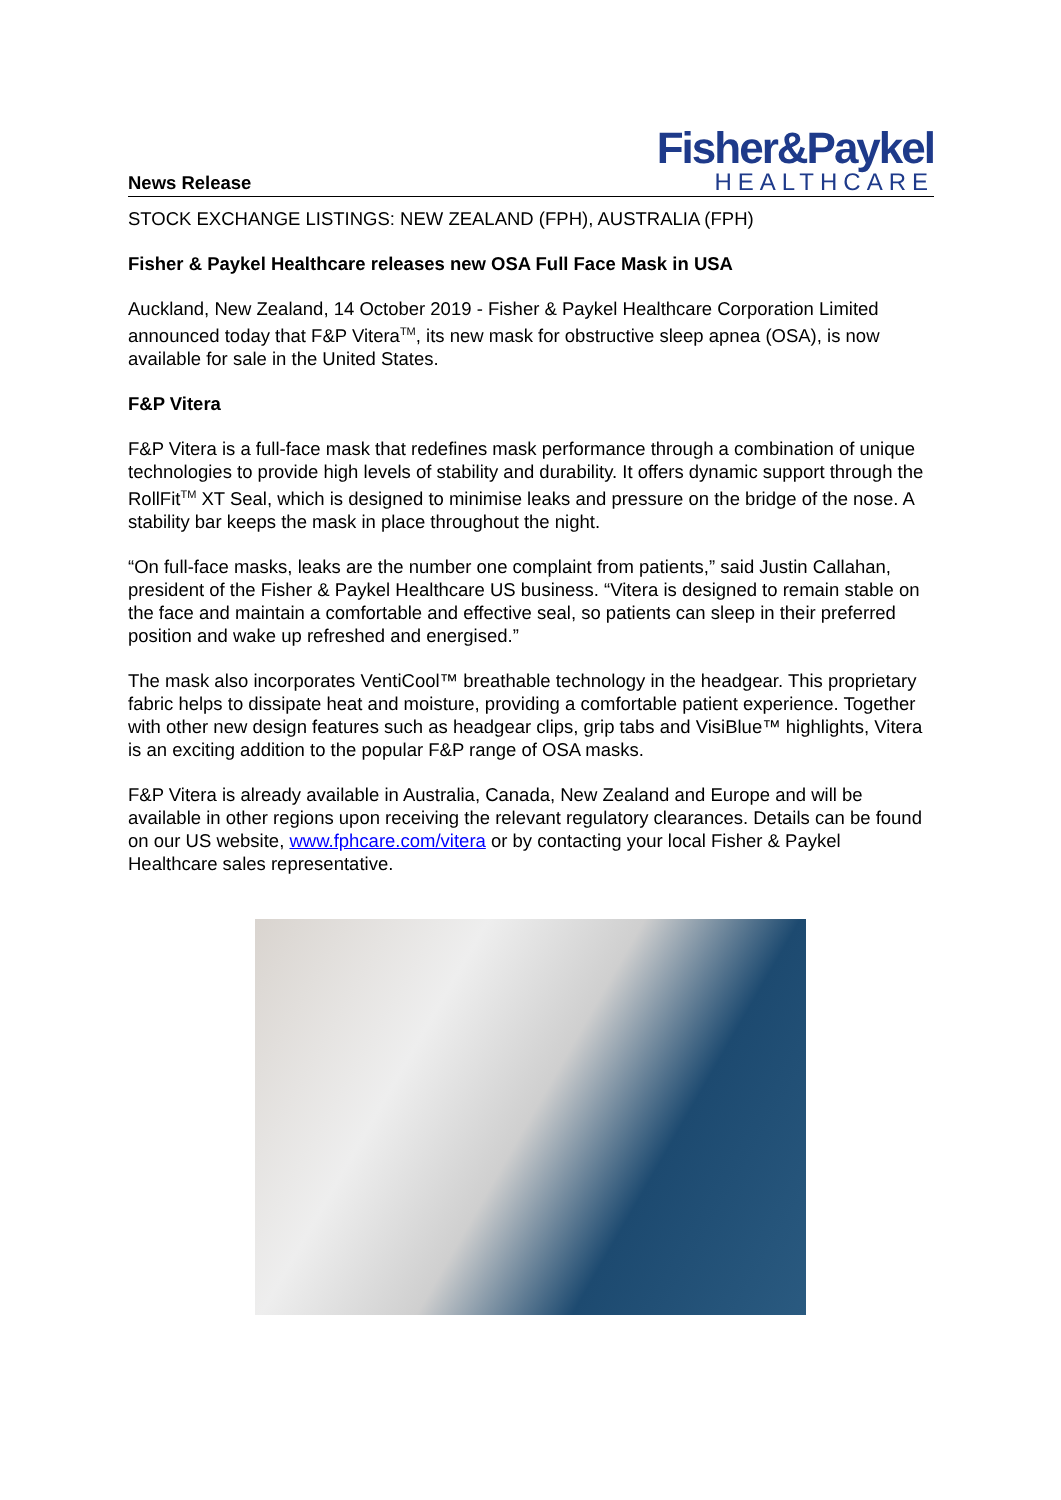News Release
Fisher&Paykel
HEALTHCARE
STOCK EXCHANGE LISTINGS: NEW ZEALAND (FPH), AUSTRALIA (FPH)
Fisher & Paykel Healthcare releases new OSA Full Face Mask in USA
Auckland, New Zealand, 14 October 2019 - Fisher & Paykel Healthcare Corporation Limited announced today that F&P Vitera<sup>TM</sup>, its new mask for obstructive sleep apnea (OSA), is now available for sale in the United States.
F&P Vitera
F&P Vitera is a full-face mask that redefines mask performance through a combination of unique technologies to provide high levels of stability and durability. It offers dynamic support through the RollFit<sup>TM</sup> XT Seal, which is designed to minimise leaks and pressure on the bridge of the nose. A stability bar keeps the mask in place throughout the night.
“On full-face masks, leaks are the number one complaint from patients,” said Justin Callahan, president of the Fisher & Paykel Healthcare US business. “Vitera is designed to remain stable on the face and maintain a comfortable and effective seal, so patients can sleep in their preferred position and wake up refreshed and energised.”
The mask also incorporates VentiCool™ breathable technology in the headgear. This proprietary fabric helps to dissipate heat and moisture, providing a comfortable patient experience. Together with other new design features such as headgear clips, grip tabs and VisiBlue™ highlights, Vitera is an exciting addition to the popular F&P range of OSA masks.
F&P Vitera is already available in Australia, Canada, New Zealand and Europe and will be available in other regions upon receiving the relevant regulatory clearances. Details can be found on our US website, www.fphcare.com/vitera or by contacting your local Fisher & Paykel Healthcare sales representative.